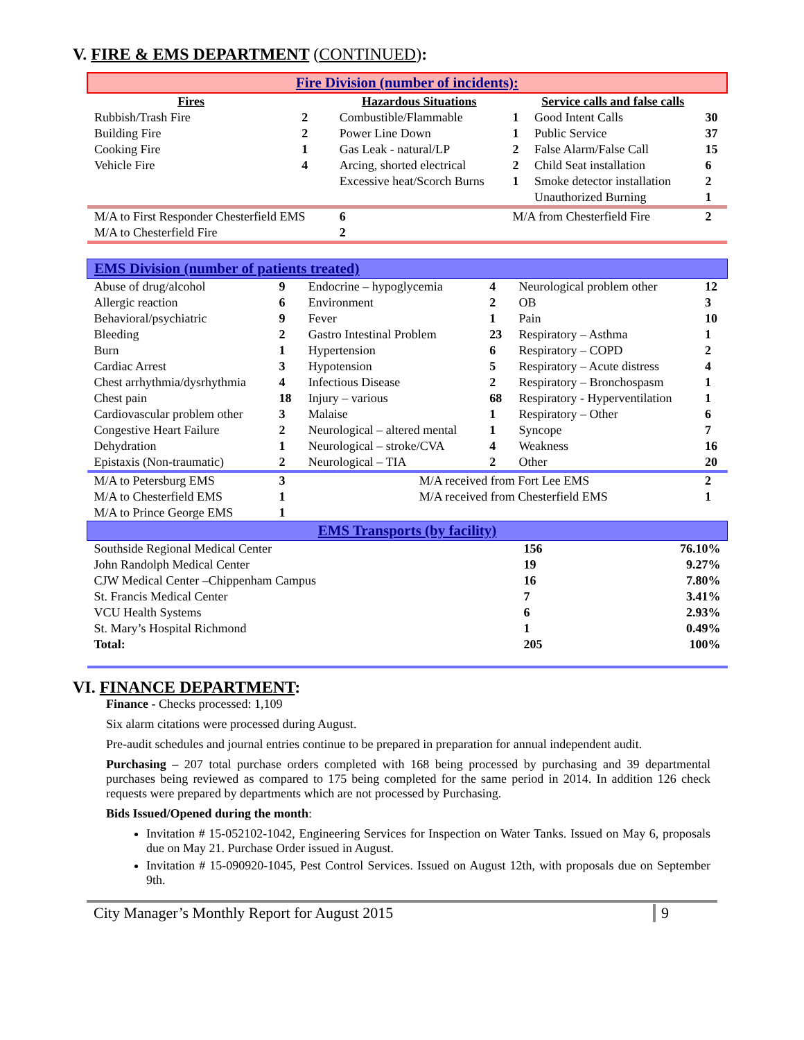V. FIRE & EMS DEPARTMENT (CONTINUED):
| Fire Division (number of incidents): | | | | | |
| Fires | | Hazardous Situations | | Service calls and false calls | |
| Rubbish/Trash Fire | 2 | Combustible/Flammable | 1 | Good Intent Calls | 30 |
| Building Fire | 2 | Power Line Down | 1 | Public Service | 37 |
| Cooking Fire | 1 | Gas Leak - natural/LP | 2 | False Alarm/False Call | 15 |
| Vehicle Fire | 4 | Arcing, shorted electrical | 2 | Child Seat installation | 6 |
| | | Excessive heat/Scorch Burns | 1 | Smoke detector installation | 2 |
| | | | | Unauthorized Burning | 1 |
| M/A to First Responder Chesterfield EMS | | 6 | M/A from Chesterfield Fire | | 2 |
| M/A to Chesterfield Fire | | 2 | | | |
| EMS Division (number of patients treated) | | | | | |
| Abuse of drug/alcohol | 9 | Endocrine – hypoglycemia | 4 | Neurological problem other | 12 |
| Allergic reaction | 6 | Environment | 2 | OB | 3 |
| Behavioral/psychiatric | 9 | Fever | 1 | Pain | 10 |
| Bleeding | 2 | Gastro Intestinal Problem | 23 | Respiratory – Asthma | 1 |
| Burn | 1 | Hypertension | 6 | Respiratory – COPD | 2 |
| Cardiac Arrest | 3 | Hypotension | 5 | Respiratory – Acute distress | 4 |
| Chest arrhythmia/dysrhythmia | 4 | Infectious Disease | 2 | Respiratory – Bronchospasm | 1 |
| Chest pain | 18 | Injury – various | 68 | Respiratory - Hyperventilation | 1 |
| Cardiovascular problem other | 3 | Malaise | 1 | Respiratory – Other | 6 |
| Congestive Heart Failure | 2 | Neurological – altered mental | 1 | Syncope | 7 |
| Dehydration | 1 | Neurological – stroke/CVA | 4 | Weakness | 16 |
| Epistaxis (Non-traumatic) | 2 | Neurological – TIA | 2 | Other | 20 |
| M/A to Petersburg EMS | 3 | M/A received from Fort Lee EMS | | | 2 |
| M/A to Chesterfield EMS | 1 | M/A received from Chesterfield EMS | | | 1 |
| M/A to Prince George EMS | 1 | | | | |
| EMS Transports (by facility) | | |
| Southside Regional Medical Center | 156 | 76.10% |
| John Randolph Medical Center | 19 | 9.27% |
| CJW Medical Center –Chippenham Campus | 16 | 7.80% |
| St. Francis Medical Center | 7 | 3.41% |
| VCU Health Systems | 6 | 2.93% |
| St. Mary’s Hospital Richmond | 1 | 0.49% |
| Total: | 205 | 100% |
VI. FINANCE DEPARTMENT:
Finance - Checks processed: 1,109
Six alarm citations were processed during August.
Pre-audit schedules and journal entries continue to be prepared in preparation for annual independent audit.
Purchasing – 207 total purchase orders completed with 168 being processed by purchasing and 39 departmental purchases being reviewed as compared to 175 being completed for the same period in 2014. In addition 126 check requests were prepared by departments which are not processed by Purchasing.
Bids Issued/Opened during the month:
Invitation # 15-052102-1042, Engineering Services for Inspection on Water Tanks. Issued on May 6, proposals due on May 21. Purchase Order issued in August.
Invitation # 15-090920-1045, Pest Control Services. Issued on August 12th, with proposals due on September 9th.
City Manager’s Monthly Report for August 2015 9